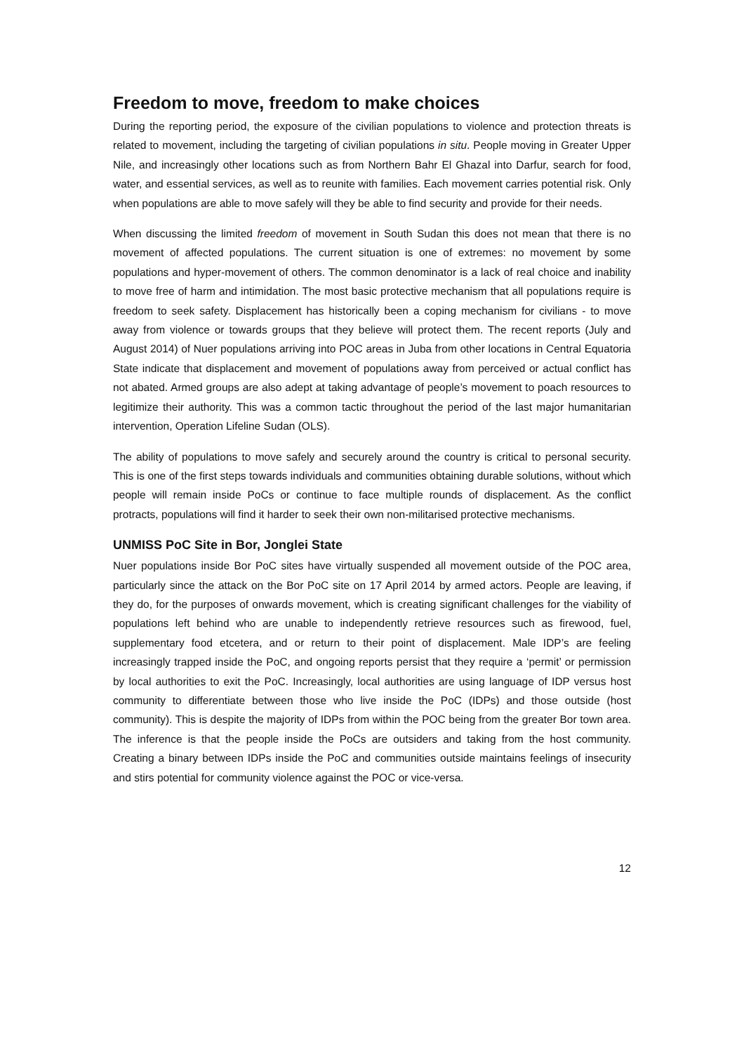Freedom to move, freedom to make choices
During the reporting period, the exposure of the civilian populations to violence and protection threats is related to movement, including the targeting of civilian populations in situ. People moving in Greater Upper Nile, and increasingly other locations such as from Northern Bahr El Ghazal into Darfur, search for food, water, and essential services, as well as to reunite with families. Each movement carries potential risk. Only when populations are able to move safely will they be able to find security and provide for their needs.
When discussing the limited freedom of movement in South Sudan this does not mean that there is no movement of affected populations. The current situation is one of extremes: no movement by some populations and hyper-movement of others. The common denominator is a lack of real choice and inability to move free of harm and intimidation. The most basic protective mechanism that all populations require is freedom to seek safety. Displacement has historically been a coping mechanism for civilians - to move away from violence or towards groups that they believe will protect them. The recent reports (July and August 2014) of Nuer populations arriving into POC areas in Juba from other locations in Central Equatoria State indicate that displacement and movement of populations away from perceived or actual conflict has not abated. Armed groups are also adept at taking advantage of people’s movement to poach resources to legitimize their authority. This was a common tactic throughout the period of the last major humanitarian intervention, Operation Lifeline Sudan (OLS).
The ability of populations to move safely and securely around the country is critical to personal security. This is one of the first steps towards individuals and communities obtaining durable solutions, without which people will remain inside PoCs or continue to face multiple rounds of displacement. As the conflict protracts, populations will find it harder to seek their own non-militarised protective mechanisms.
UNMISS PoC Site in Bor, Jonglei State
Nuer populations inside Bor PoC sites have virtually suspended all movement outside of the POC area, particularly since the attack on the Bor PoC site on 17 April 2014 by armed actors. People are leaving, if they do, for the purposes of onwards movement, which is creating significant challenges for the viability of populations left behind who are unable to independently retrieve resources such as firewood, fuel, supplementary food etcetera, and or return to their point of displacement. Male IDP’s are feeling increasingly trapped inside the PoC, and ongoing reports persist that they require a ‘permit’ or permission by local authorities to exit the PoC. Increasingly, local authorities are using language of IDP versus host community to differentiate between those who live inside the PoC (IDPs) and those outside (host community). This is despite the majority of IDPs from within the POC being from the greater Bor town area. The inference is that the people inside the PoCs are outsiders and taking from the host community. Creating a binary between IDPs inside the PoC and communities outside maintains feelings of insecurity and stirs potential for community violence against the POC or vice-versa.
12